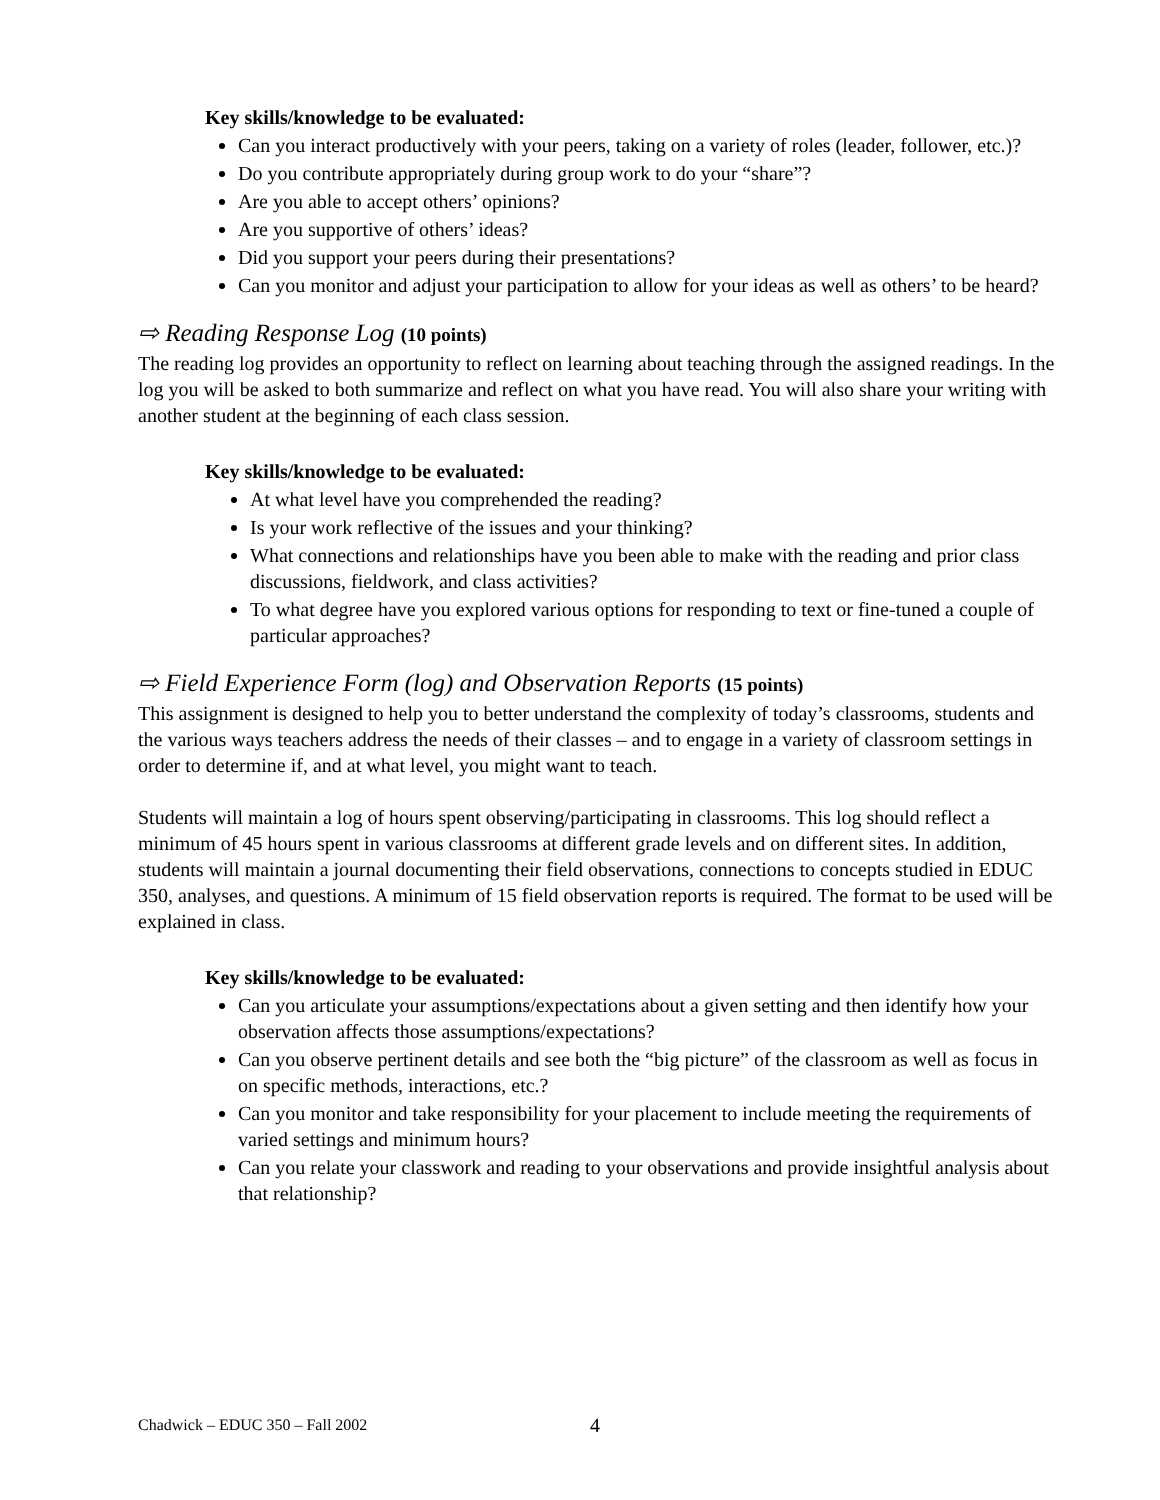Key skills/knowledge to be evaluated:
Can you interact productively with your peers, taking on a variety of roles (leader, follower, etc.)?
Do you contribute appropriately during group work to do your “share”?
Are you able to accept others’ opinions?
Are you supportive of others’ ideas?
Did you support your peers during their presentations?
Can you monitor and adjust your participation to allow for your ideas as well as others’ to be heard?
⇨ Reading Response Log (10 points)
The reading log provides an opportunity to reflect on learning about teaching through the assigned readings. In the log you will be asked to both summarize and reflect on what you have read. You will also share your writing with another student at the beginning of each class session.
Key skills/knowledge to be evaluated:
At what level have you comprehended the reading?
Is your work reflective of the issues and your thinking?
What connections and relationships have you been able to make with the reading and prior class discussions, fieldwork, and class activities?
To what degree have you explored various options for responding to text or fine-tuned a couple of particular approaches?
⇨ Field Experience Form (log) and Observation Reports (15 points)
This assignment is designed to help you to better understand the complexity of today’s classrooms, students and the various ways teachers address the needs of their classes – and to engage in a variety of classroom settings in order to determine if, and at what level, you might want to teach.
Students will maintain a log of hours spent observing/participating in classrooms. This log should reflect a minimum of 45 hours spent in various classrooms at different grade levels and on different sites. In addition, students will maintain a journal documenting their field observations, connections to concepts studied in EDUC 350, analyses, and questions. A minimum of 15 field observation reports is required. The format to be used will be explained in class.
Key skills/knowledge to be evaluated:
Can you articulate your assumptions/expectations about a given setting and then identify how your observation affects those assumptions/expectations?
Can you observe pertinent details and see both the “big picture” of the classroom as well as focus in on specific methods, interactions, etc.?
Can you monitor and take responsibility for your placement to include meeting the requirements of varied settings and minimum hours?
Can you relate your classwork and reading to your observations and provide insightful analysis about that relationship?
Chadwick – EDUC 350 – Fall 2002
4